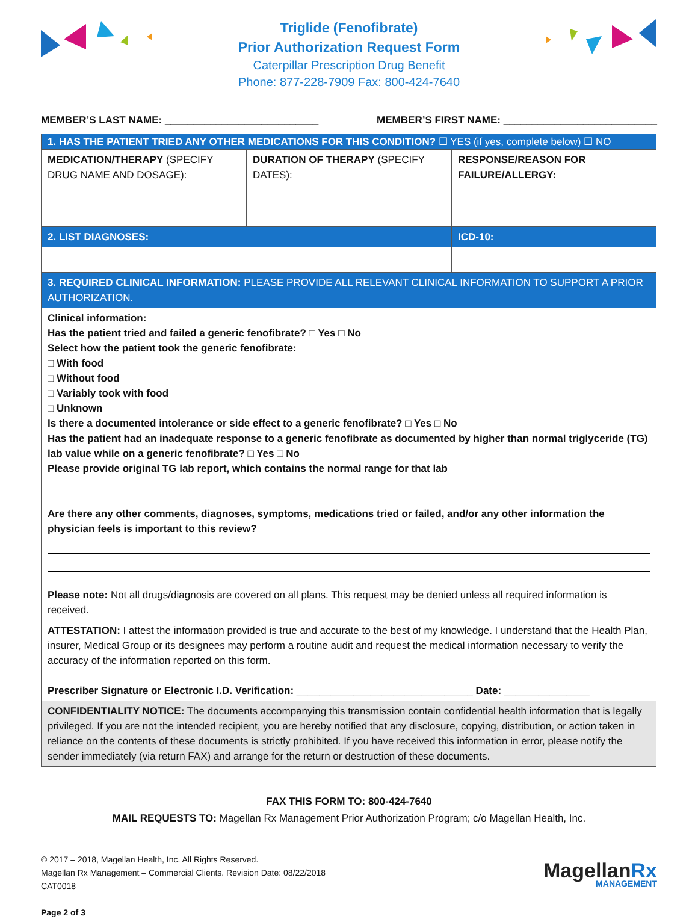Triglide (Fenofibrate)
Prior Authorization Request Form
Caterpillar Prescription Drug Benefit
Phone: 877-228-7909 Fax: 800-424-7640
MEMBER’S LAST NAME: ___________________________ MEMBER’S FIRST NAME: ___________________________
| 1. HAS THE PATIENT TRIED ANY OTHER MEDICATIONS FOR THIS CONDITION? ☐ YES (if yes, complete below) ☐ NO | | |
| MEDICATION/THERAPY (SPECIFY DRUG NAME AND DOSAGE): | DURATION OF THERAPY (SPECIFY DATES): | RESPONSE/REASON FOR FAILURE/ALLERGY: |
| 2. LIST DIAGNOSES: | | ICD-10: |
| 3. REQUIRED CLINICAL INFORMATION: PLEASE PROVIDE ALL RELEVANT CLINICAL INFORMATION TO SUPPORT A PRIOR AUTHORIZATION. | | |
| Clinical information: Has the patient tried and failed a generic fenofibrate? □ Yes □ No Select how the patient took the generic fenofibrate: □ With food □ Without food □ Variably took with food □ Unknown Is there a documented intolerance or side effect to a generic fenofibrate? □ Yes □ No Has the patient had an inadequate response to a generic fenofibrate as documented by higher than normal triglyceride (TG) lab value while on a generic fenofibrate? □ Yes □ No Please provide original TG lab report, which contains the normal range for that lab Are there any other comments, diagnoses, symptoms, medications tried or failed, and/or any other information the physician feels is important to this review? Please note: Not all drugs/diagnosis are covered on all plans. This request may be denied unless all required information is received. | | |
| ATTESTATION: I attest the information provided is true and accurate to the best of my knowledge. I understand that the Health Plan, insurer, Medical Group or its designees may perform a routine audit and request the medical information necessary to verify the accuracy of the information reported on this form. Prescriber Signature or Electronic I.D. Verification: _______________________________ Date: _______________ | | |
| CONFIDENTIALITY NOTICE: The documents accompanying this transmission contain confidential health information that is legally privileged. If you are not the intended recipient, you are hereby notified that any disclosure, copying, distribution, or action taken in reliance on the contents of these documents is strictly prohibited. If you have received this information in error, please notify the sender immediately (via return FAX) and arrange for the return or destruction of these documents. | | |
FAX THIS FORM TO: 800-424-7640
MAIL REQUESTS TO: Magellan Rx Management Prior Authorization Program; c/o Magellan Health, Inc.
© 2017 – 2018, Magellan Health, Inc. All Rights Reserved.
Magellan Rx Management – Commercial Clients. Revision Date: 08/22/2018
CAT0018
Page 2 of 3
MagellanRx
MANAGEMENT